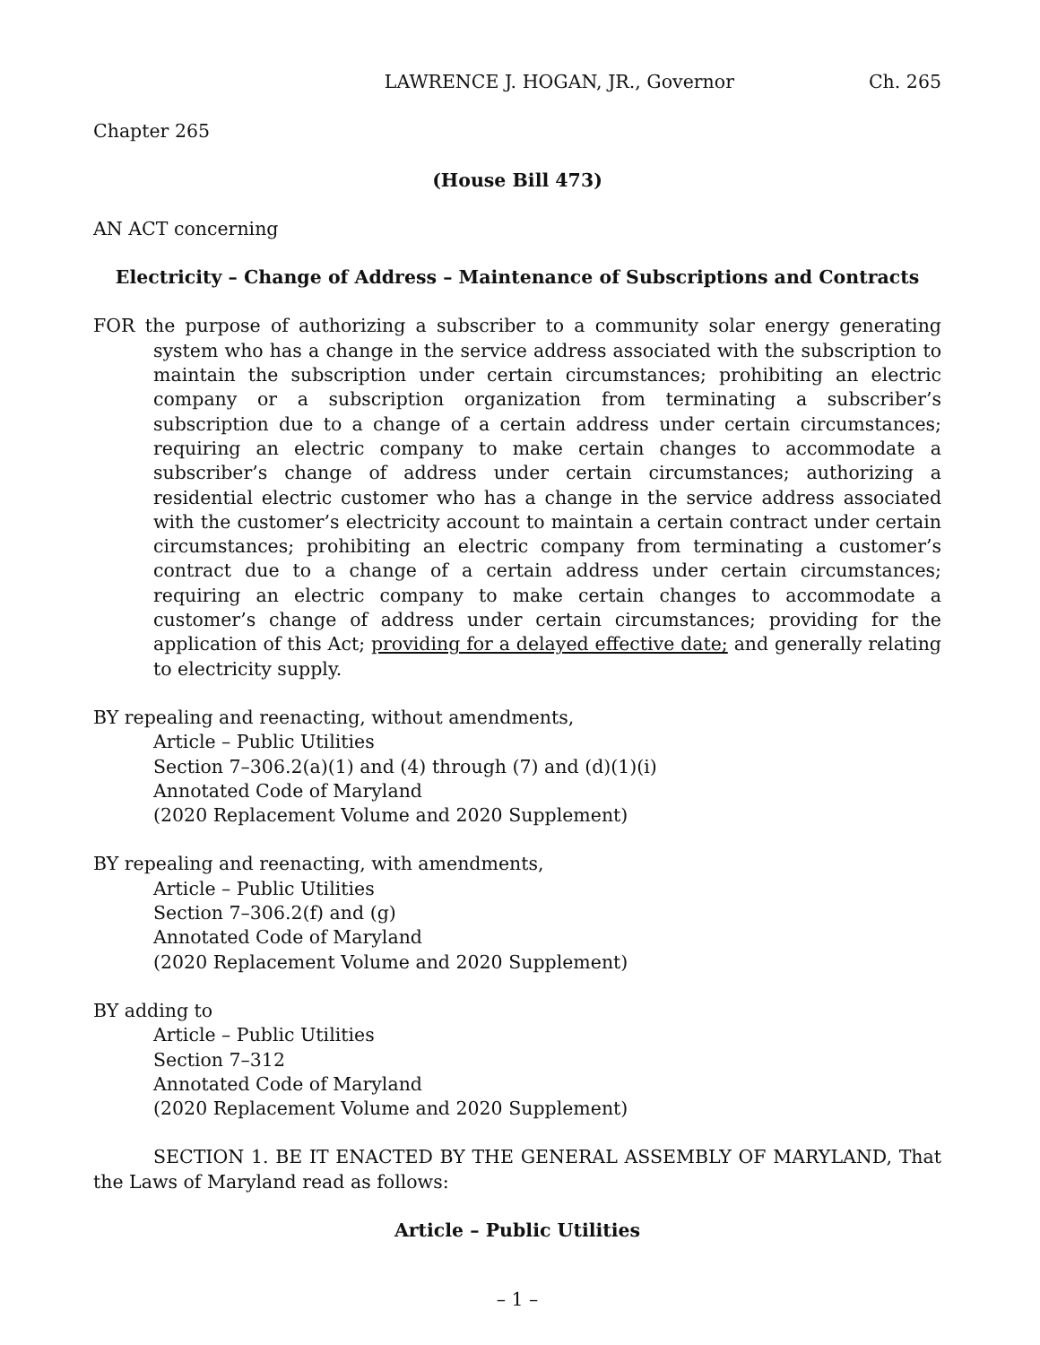LAWRENCE J. HOGAN, JR., Governor Ch. 265
Chapter 265
(House Bill 473)
AN ACT concerning
Electricity – Change of Address – Maintenance of Subscriptions and Contracts
FOR the purpose of authorizing a subscriber to a community solar energy generating system who has a change in the service address associated with the subscription to maintain the subscription under certain circumstances; prohibiting an electric company or a subscription organization from terminating a subscriber’s subscription due to a change of a certain address under certain circumstances; requiring an electric company to make certain changes to accommodate a subscriber’s change of address under certain circumstances; authorizing a residential electric customer who has a change in the service address associated with the customer’s electricity account to maintain a certain contract under certain circumstances; prohibiting an electric company from terminating a customer’s contract due to a change of a certain address under certain circumstances; requiring an electric company to make certain changes to accommodate a customer’s change of address under certain circumstances; providing for the application of this Act; providing for a delayed effective date; and generally relating to electricity supply.
BY repealing and reenacting, without amendments,
Article – Public Utilities
Section 7–306.2(a)(1) and (4) through (7) and (d)(1)(i)
Annotated Code of Maryland
(2020 Replacement Volume and 2020 Supplement)
BY repealing and reenacting, with amendments,
Article – Public Utilities
Section 7–306.2(f) and (g)
Annotated Code of Maryland
(2020 Replacement Volume and 2020 Supplement)
BY adding to
Article – Public Utilities
Section 7–312
Annotated Code of Maryland
(2020 Replacement Volume and 2020 Supplement)
SECTION 1. BE IT ENACTED BY THE GENERAL ASSEMBLY OF MARYLAND, That the Laws of Maryland read as follows:
Article – Public Utilities
– 1 –